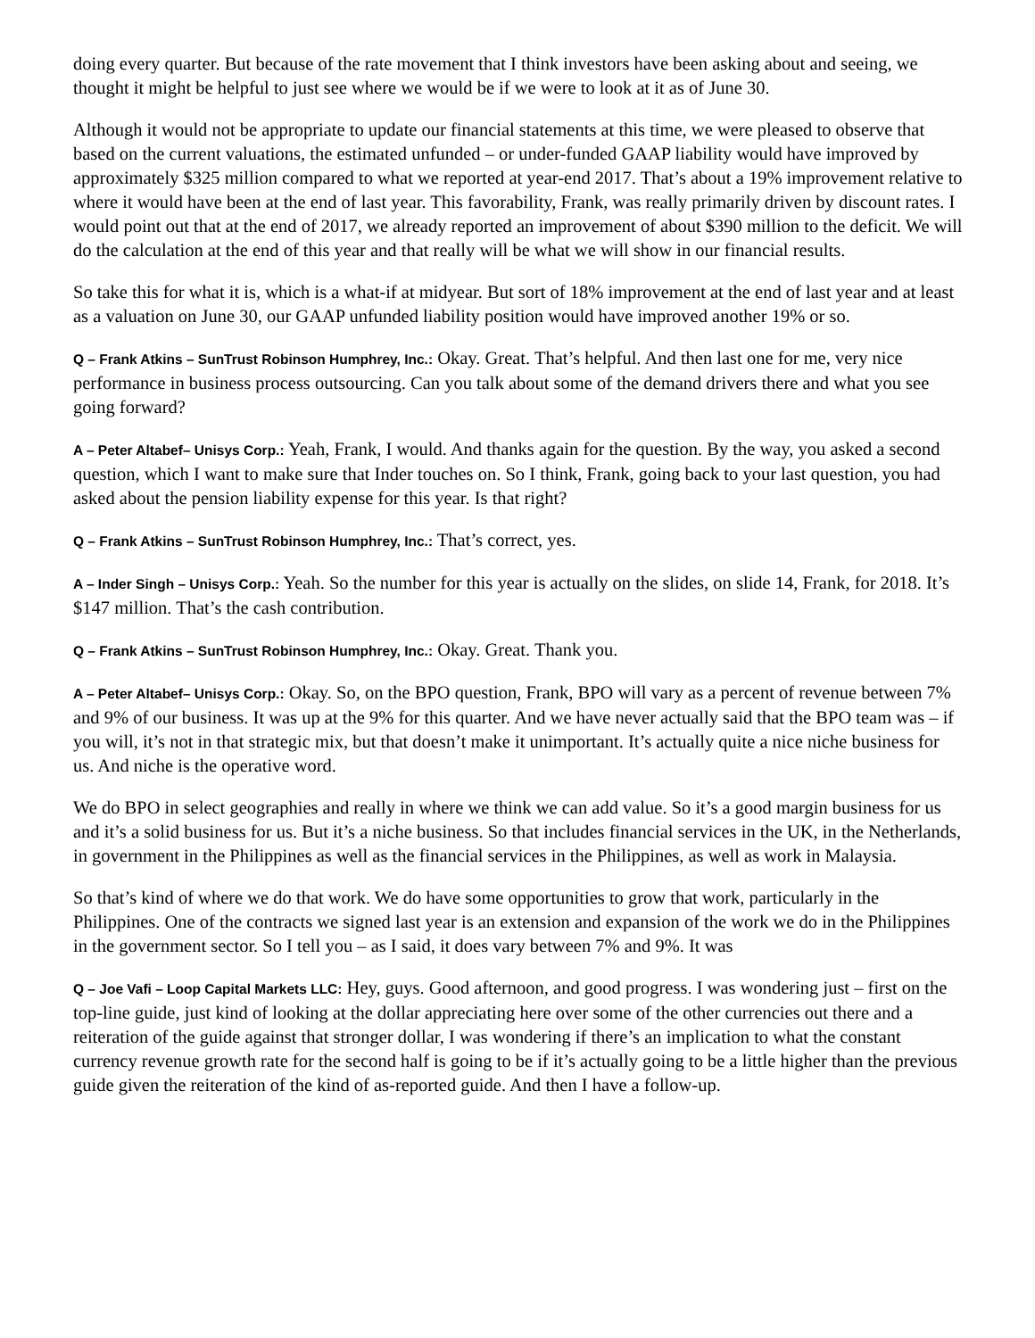doing every quarter. But because of the rate movement that I think investors have been asking about and seeing, we thought it might be helpful to just see where we would be if we were to look at it as of June 30.
Although it would not be appropriate to update our financial statements at this time, we were pleased to observe that based on the current valuations, the estimated unfunded – or under-funded GAAP liability would have improved by approximately $325 million compared to what we reported at year-end 2017. That’s about a 19% improvement relative to where it would have been at the end of last year. This favorability, Frank, was really primarily driven by discount rates. I would point out that at the end of 2017, we already reported an improvement of about $390 million to the deficit. We will do the calculation at the end of this year and that really will be what we will show in our financial results.
So take this for what it is, which is a what-if at midyear. But sort of 18% improvement at the end of last year and at least as a valuation on June 30, our GAAP unfunded liability position would have improved another 19% or so.
Q – Frank Atkins – SunTrust Robinson Humphrey, Inc.: Okay. Great. That’s helpful. And then last one for me, very nice performance in business process outsourcing. Can you talk about some of the demand drivers there and what you see going forward?
A – Peter Altabef– Unisys Corp.: Yeah, Frank, I would. And thanks again for the question. By the way, you asked a second question, which I want to make sure that Inder touches on. So I think, Frank, going back to your last question, you had asked about the pension liability expense for this year. Is that right?
Q – Frank Atkins – SunTrust Robinson Humphrey, Inc.: That’s correct, yes.
A – Inder Singh – Unisys Corp.: Yeah. So the number for this year is actually on the slides, on slide 14, Frank, for 2018. It’s $147 million. That’s the cash contribution.
Q – Frank Atkins – SunTrust Robinson Humphrey, Inc.: Okay. Great. Thank you.
A – Peter Altabef– Unisys Corp.: Okay. So, on the BPO question, Frank, BPO will vary as a percent of revenue between 7% and 9% of our business. It was up at the 9% for this quarter. And we have never actually said that the BPO team was – if you will, it’s not in that strategic mix, but that doesn’t make it unimportant. It’s actually quite a nice niche business for us. And niche is the operative word.
We do BPO in select geographies and really in where we think we can add value. So it’s a good margin business for us and it’s a solid business for us. But it’s a niche business. So that includes financial services in the UK, in the Netherlands, in government in the Philippines as well as the financial services in the Philippines, as well as work in Malaysia.
So that’s kind of where we do that work. We do have some opportunities to grow that work, particularly in the Philippines. One of the contracts we signed last year is an extension and expansion of the work we do in the Philippines in the government sector. So I tell you – as I said, it does vary between 7% and 9%. It was
Q – Joe Vafi – Loop Capital Markets LLC: Hey, guys. Good afternoon, and good progress. I was wondering just – first on the top-line guide, just kind of looking at the dollar appreciating here over some of the other currencies out there and a reiteration of the guide against that stronger dollar, I was wondering if there’s an implication to what the constant currency revenue growth rate for the second half is going to be if it’s actually going to be a little higher than the previous guide given the reiteration of the kind of as-reported guide. And then I have a follow-up.